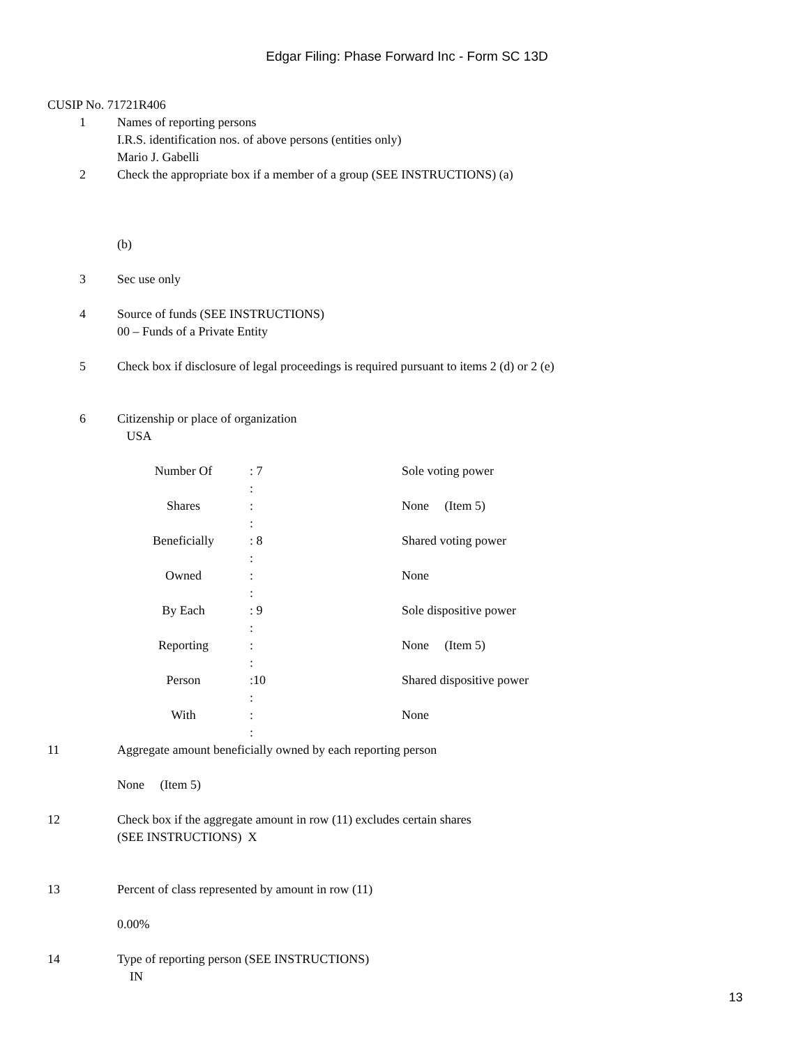Edgar Filing: Phase Forward Inc - Form SC 13D
CUSIP No. 71721R406
1 Names of reporting persons
I.R.S. identification nos. of above persons (entities only)
Mario J. Gabelli
2 Check the appropriate box if a member of a group (SEE INSTRUCTIONS) (a)
(b)
3 Sec use only
4 Source of funds (SEE INSTRUCTIONS)
00 – Funds of a Private Entity
5 Check box if disclosure of legal proceedings is required pursuant to items 2 (d) or 2 (e)
6 Citizenship or place of organization
USA
| Number Of | : 7 : | Sole voting power |
| Shares | : : | None (Item 5) |
| Beneficially | : 8 : | Shared voting power |
| Owned | : : | None |
| By Each | : 9 : | Sole dispositive power |
| Reporting | : : | None (Item 5) |
| Person | :10 : | Shared dispositive power |
| With | : : | None |
11 Aggregate amount beneficially owned by each reporting person
None (Item 5)
12 Check box if the aggregate amount in row (11) excludes certain shares
(SEE INSTRUCTIONS) X
13 Percent of class represented by amount in row (11)
0.00%
14 Type of reporting person (SEE INSTRUCTIONS)
IN
13